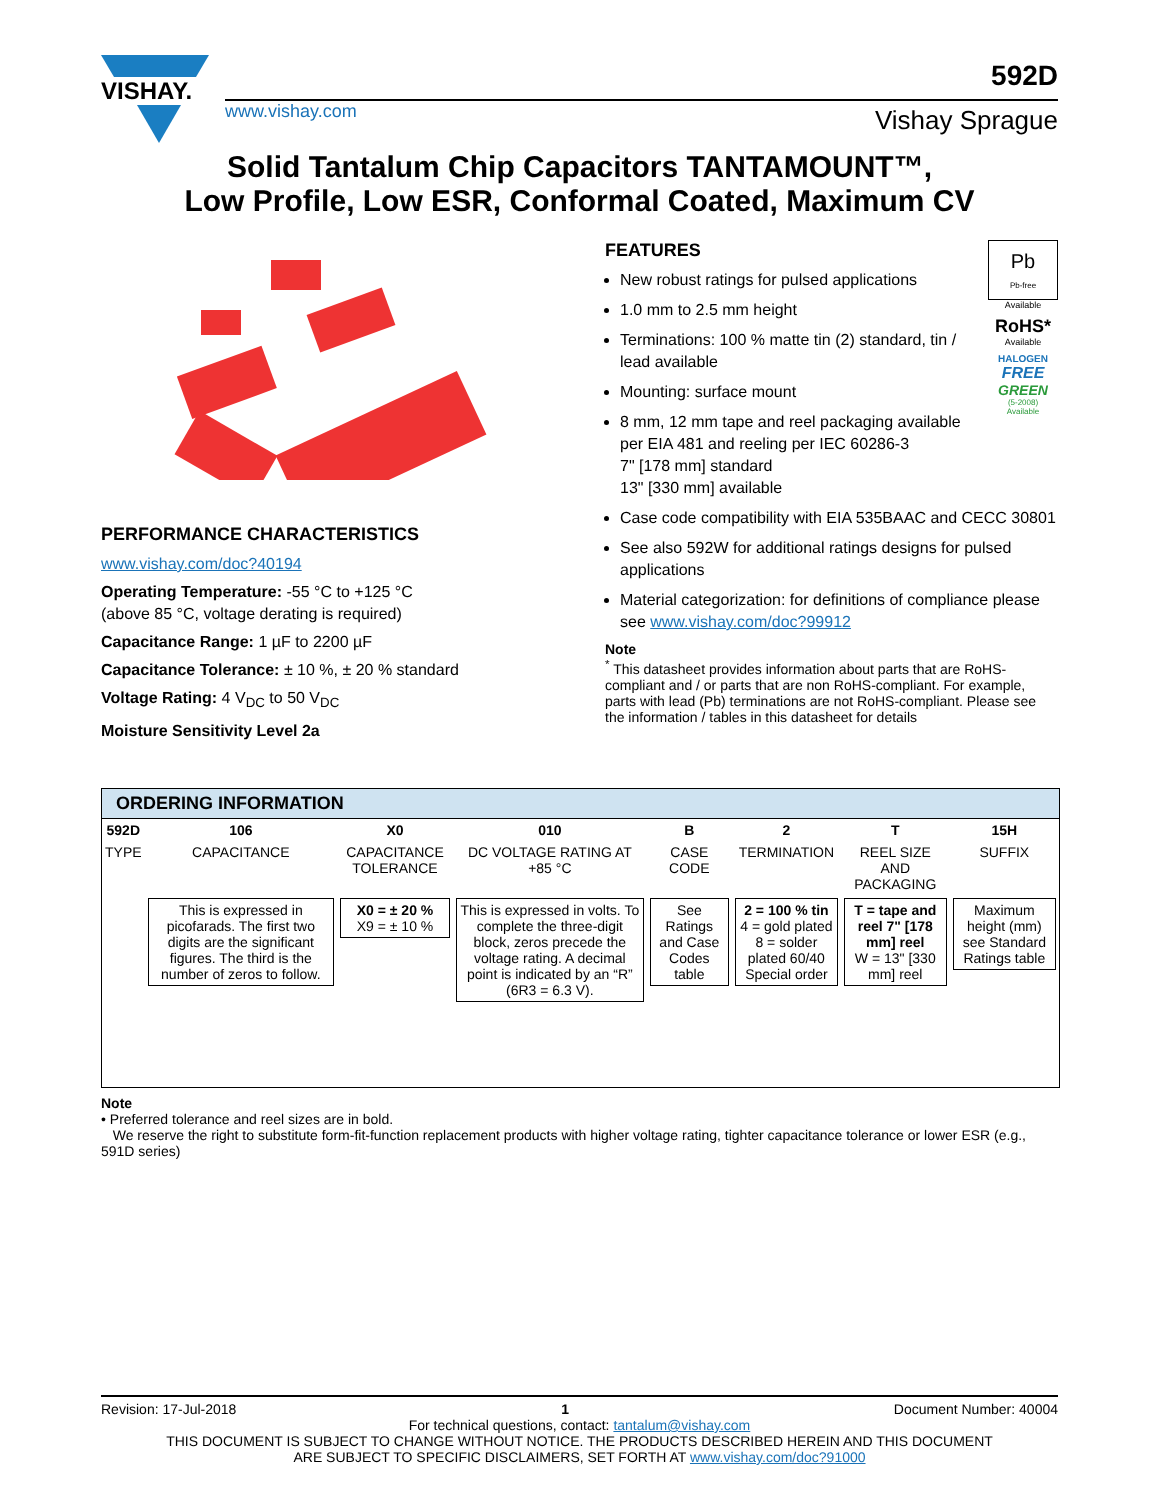VISHAY.
592D
www.vishay.com Vishay Sprague
Solid Tantalum Chip Capacitors TANTAMOUNT™,
Low Profile, Low ESR, Conformal Coated, Maximum CV
PERFORMANCE CHARACTERISTICS
www.vishay.com/doc?40194
Operating Temperature: -55 °C to +125 °C
(above 85 °C, voltage derating is required)
Capacitance Range: 1 µF to 2200 µF
Capacitance Tolerance: ± 10 %, ± 20 % standard
Voltage Rating: 4 V<sub>DC</sub> to 50 V<sub>DC</sub>
Moisture Sensitivity Level 2a
Pb
Pb-free
Available
RoHS*
Available
HALOGEN
FREE
GREEN
(5-2008)
Available
FEATURES
New robust ratings for pulsed applications
1.0 mm to 2.5 mm height
Terminations: 100 % matte tin (2) standard, tin / lead available
Mounting: surface mount
8 mm, 12 mm tape and reel packaging available per EIA 481 and reeling per IEC 60286-3
7" [178 mm] standard
13" [330 mm] available
Case code compatibility with EIA 535BAAC and CECC 30801
See also 592W for additional ratings designs for pulsed applications
Material categorization: for definitions of compliance please see www.vishay.com/doc?99912
Note
<sup>*</sup> This datasheet provides information about parts that are RoHS-compliant and / or parts that are non RoHS-compliant. For example, parts with lead (Pb) terminations are not RoHS-compliant. Please see the information / tables in this datasheet for details
ORDERING INFORMATION
| 592D | 106 | X0 | 010 | B | 2 | T | 15H |
| TYPE | CAPACITANCE | CAPACITANCE TOLERANCE | DC VOLTAGE RATING AT +85 °C | CASE CODE | TERMINATION | REEL SIZE AND PACKAGING | SUFFIX |
| | This is expressed in picofarads. The first two digits are the significant figures. The third is the number of zeros to follow. | X0 = ± 20 % X9 = ± 10 % | This is expressed in volts. To complete the three-digit block, zeros precede the voltage rating. A decimal point is indicated by an “R” (6R3 = 6.3 V). | See Ratings and Case Codes table | 2 = 100 % tin 4 = gold plated 8 = solder plated 60/40 Special order | T = tape and reel 7" [178 mm] reel W = 13" [330 mm] reel | Maximum height (mm) see Standard Ratings table |
Note
• Preferred tolerance and reel sizes are in bold.
We reserve the right to substitute form-fit-function replacement products with higher voltage rating, tighter capacitance tolerance or lower ESR (e.g., 591D series)
Revision: 17-Jul-2018 1 Document Number: 40004
For technical questions, contact: tantalum@vishay.com
THIS DOCUMENT IS SUBJECT TO CHANGE WITHOUT NOTICE. THE PRODUCTS DESCRIBED HEREIN AND THIS DOCUMENT
ARE SUBJECT TO SPECIFIC DISCLAIMERS, SET FORTH AT www.vishay.com/doc?91000